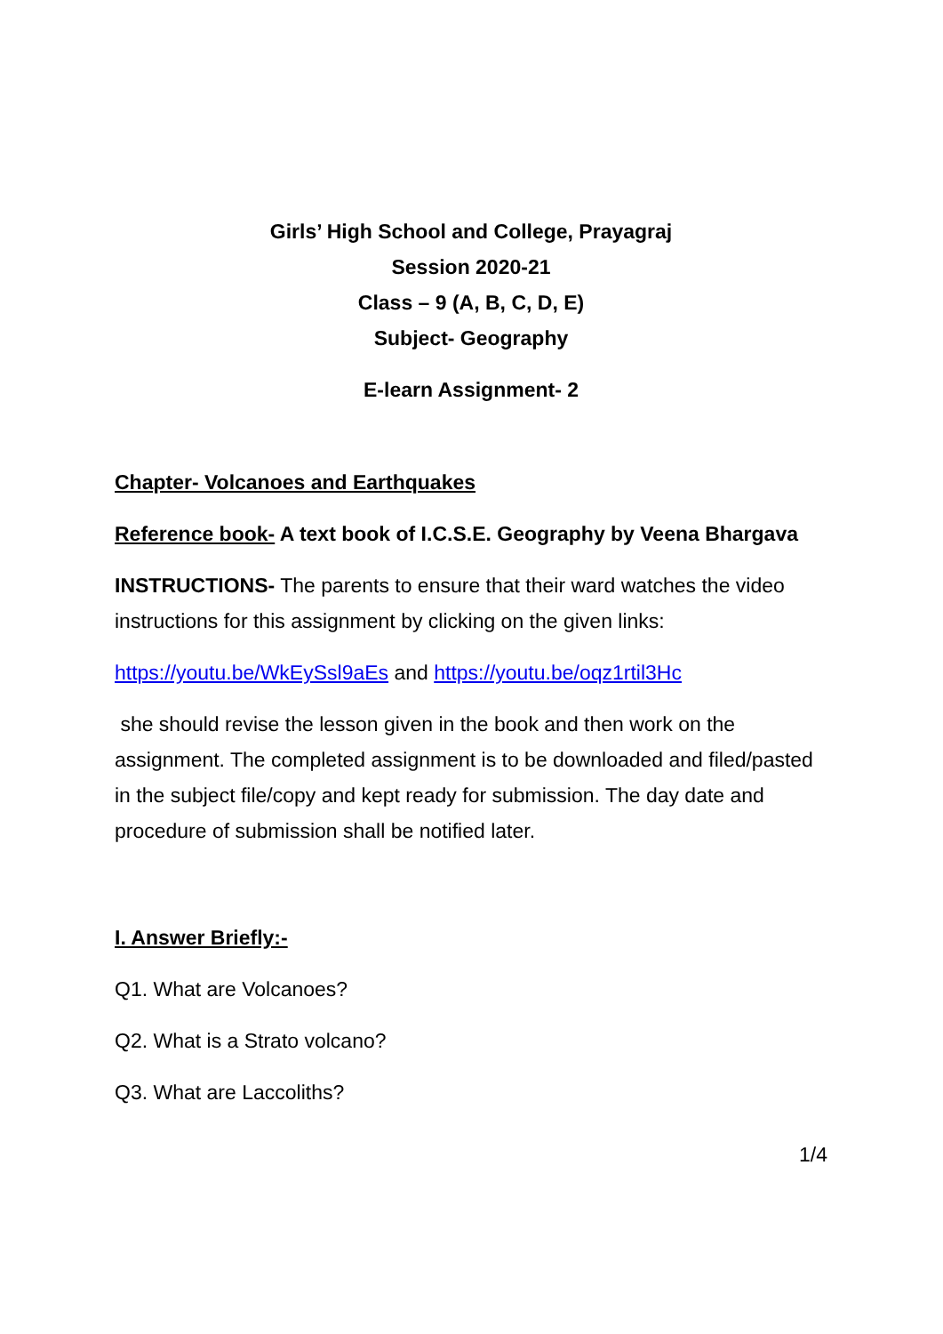Girls’ High School and College, Prayagraj
Session 2020-21
Class – 9 (A, B, C, D, E)
Subject- Geography
E-learn Assignment- 2
Chapter- Volcanoes and Earthquakes
Reference book- A text book of I.C.S.E. Geography by Veena Bhargava
INSTRUCTIONS- The parents to ensure that their ward watches the video instructions for this assignment by clicking on the given links:
https://youtu.be/WkEySsl9aEs and https://youtu.be/oqz1rtil3Hc
she should revise the lesson given in the book and then work on the assignment. The completed assignment is to be downloaded and filed/pasted in the subject file/copy and kept ready for submission. The day date and procedure of submission shall be notified later.
I. Answer Briefly:-
Q1. What are Volcanoes?
Q2. What is a Strato volcano?
Q3. What are Laccoliths?
1/4